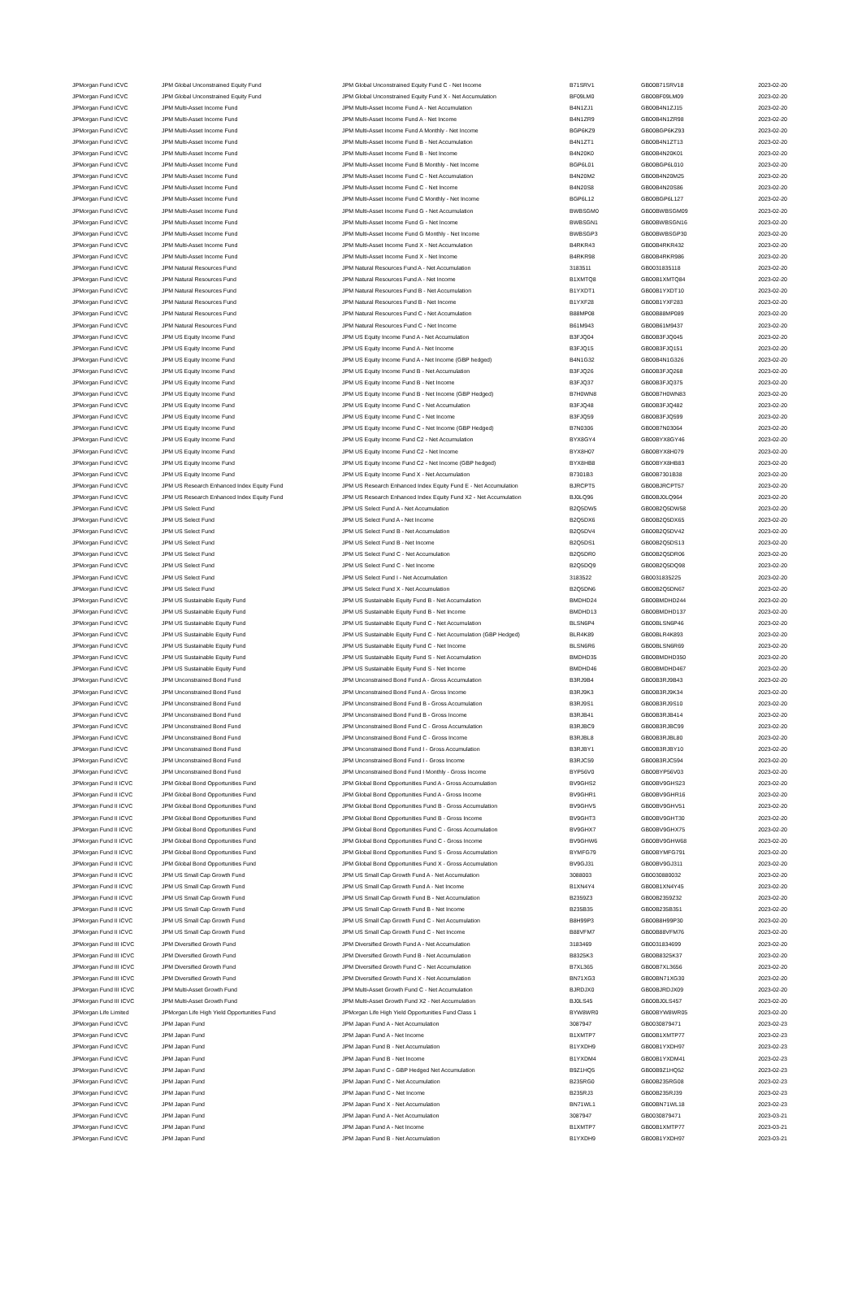| JPMorgan Fund ICVC | JPM Global Unconstrained Equity Fund | JPM Global Unconstrained Equity Fund C - Net Income | B71SRV1 | GB00B71SRV18 | 2023-02-20 |
| JPMorgan Fund ICVC | JPM Global Unconstrained Equity Fund | JPM Global Unconstrained Equity Fund X - Net Accumulation | BF09LM0 | GB00BF09LM09 | 2023-02-20 |
| JPMorgan Fund ICVC | JPM Multi-Asset Income Fund | JPM Multi-Asset Income Fund A - Net Accumulation | B4N1ZJ1 | GB00B4N1ZJ15 | 2023-02-20 |
| JPMorgan Fund ICVC | JPM Multi-Asset Income Fund | JPM Multi-Asset Income Fund A - Net Income | B4N1ZR9 | GB00B4N1ZR98 | 2023-02-20 |
| JPMorgan Fund ICVC | JPM Multi-Asset Income Fund | JPM Multi-Asset Income Fund A Monthly - Net Income | BGP6KZ9 | GB00BGP6KZ93 | 2023-02-20 |
| JPMorgan Fund ICVC | JPM Multi-Asset Income Fund | JPM Multi-Asset Income Fund B - Net Accumulation | B4N1ZT1 | GB00B4N1ZT13 | 2023-02-20 |
| JPMorgan Fund ICVC | JPM Multi-Asset Income Fund | JPM Multi-Asset Income Fund B - Net Income | B4N20K0 | GB00B4N20K01 | 2023-02-20 |
| JPMorgan Fund ICVC | JPM Multi-Asset Income Fund | JPM Multi-Asset Income Fund B Monthly - Net Income | BGP6L01 | GB00BGP6L010 | 2023-02-20 |
| JPMorgan Fund ICVC | JPM Multi-Asset Income Fund | JPM Multi-Asset Income Fund C - Net Accumulation | B4N20M2 | GB00B4N20M25 | 2023-02-20 |
| JPMorgan Fund ICVC | JPM Multi-Asset Income Fund | JPM Multi-Asset Income Fund C - Net Income | B4N20S8 | GB00B4N20S86 | 2023-02-20 |
| JPMorgan Fund ICVC | JPM Multi-Asset Income Fund | JPM Multi-Asset Income Fund C Monthly - Net Income | BGP6L12 | GB00BGP6L127 | 2023-02-20 |
| JPMorgan Fund ICVC | JPM Multi-Asset Income Fund | JPM Multi-Asset Income Fund G - Net Accumulation | BWBSGM0 | GB00BWBSGM09 | 2023-02-20 |
| JPMorgan Fund ICVC | JPM Multi-Asset Income Fund | JPM Multi-Asset Income Fund G - Net Income | BWBSGN1 | GB00BWBSGN16 | 2023-02-20 |
| JPMorgan Fund ICVC | JPM Multi-Asset Income Fund | JPM Multi-Asset Income Fund G Monthly - Net Income | BWBSGP3 | GB00BWBSGP30 | 2023-02-20 |
| JPMorgan Fund ICVC | JPM Multi-Asset Income Fund | JPM Multi-Asset Income Fund X - Net Accumulation | B4RKR43 | GB00B4RKR432 | 2023-02-20 |
| JPMorgan Fund ICVC | JPM Multi-Asset Income Fund | JPM Multi-Asset Income Fund X - Net Income | B4RKR98 | GB00B4RKR986 | 2023-02-20 |
| JPMorgan Fund ICVC | JPM Natural Resources Fund | JPM Natural Resources Fund A - Net Accumulation | 3183511 | GB0031835118 | 2023-02-20 |
| JPMorgan Fund ICVC | JPM Natural Resources Fund | JPM Natural Resources Fund A - Net Income | B1XMTQ8 | GB00B1XMTQ84 | 2023-02-20 |
| JPMorgan Fund ICVC | JPM Natural Resources Fund | JPM Natural Resources Fund B - Net Accumulation | B1YXDT1 | GB00B1YXDT10 | 2023-02-20 |
| JPMorgan Fund ICVC | JPM Natural Resources Fund | JPM Natural Resources Fund B - Net Income | B1YXF28 | GB00B1YXF283 | 2023-02-20 |
| JPMorgan Fund ICVC | JPM Natural Resources Fund | JPM Natural Resources Fund C - Net Accumulation | B88MP08 | GB00B88MP089 | 2023-02-20 |
| JPMorgan Fund ICVC | JPM Natural Resources Fund | JPM Natural Resources Fund C - Net Income | B61M943 | GB00B61M9437 | 2023-02-20 |
| JPMorgan Fund ICVC | JPM US Equity Income Fund | JPM US Equity Income Fund A - Net Accumulation | B3FJQ04 | GB00B3FJQ045 | 2023-02-20 |
| JPMorgan Fund ICVC | JPM US Equity Income Fund | JPM US Equity Income Fund A - Net Income | B3FJQ15 | GB00B3FJQ151 | 2023-02-20 |
| JPMorgan Fund ICVC | JPM US Equity Income Fund | JPM US Equity Income Fund A - Net Income (GBP hedged) | B4N1G32 | GB00B4N1G326 | 2023-02-20 |
| JPMorgan Fund ICVC | JPM US Equity Income Fund | JPM US Equity Income Fund B - Net Accumulation | B3FJQ26 | GB00B3FJQ268 | 2023-02-20 |
| JPMorgan Fund ICVC | JPM US Equity Income Fund | JPM US Equity Income Fund B - Net Income | B3FJQ37 | GB00B3FJQ375 | 2023-02-20 |
| JPMorgan Fund ICVC | JPM US Equity Income Fund | JPM US Equity Income Fund B - Net Income (GBP Hedged) | B7H0WN8 | GB00B7H0WN83 | 2023-02-20 |
| JPMorgan Fund ICVC | JPM US Equity Income Fund | JPM US Equity Income Fund C - Net Accumulation | B3FJQ48 | GB00B3FJQ482 | 2023-02-20 |
| JPMorgan Fund ICVC | JPM US Equity Income Fund | JPM US Equity Income Fund C - Net Income | B3FJQ59 | GB00B3FJQ599 | 2023-02-20 |
| JPMorgan Fund ICVC | JPM US Equity Income Fund | JPM US Equity Income Fund C - Net Income (GBP Hedged) | B7N0306 | GB00B7N03064 | 2023-02-20 |
| JPMorgan Fund ICVC | JPM US Equity Income Fund | JPM US Equity Income Fund C2 - Net Accumulation | BYX8GY4 | GB00BYX8GY46 | 2023-02-20 |
| JPMorgan Fund ICVC | JPM US Equity Income Fund | JPM US Equity Income Fund C2 - Net Income | BYX8H07 | GB00BYX8H079 | 2023-02-20 |
| JPMorgan Fund ICVC | JPM US Equity Income Fund | JPM US Equity Income Fund C2 - Net Income (GBP hedged) | BYX8HB8 | GB00BYX8HB83 | 2023-02-20 |
| JPMorgan Fund ICVC | JPM US Equity Income Fund | JPM US Equity Income Fund X - Net Accumulation | B7301B3 | GB00B7301B38 | 2023-02-20 |
| JPMorgan Fund ICVC | JPM US Research Enhanced Index Equity Fund | JPM US Research Enhanced Index Equity Fund E - Net Accumulation | BJRCPT5 | GB00BJRCPT57 | 2023-02-20 |
| JPMorgan Fund ICVC | JPM US Research Enhanced Index Equity Fund | JPM US Research Enhanced Index Equity Fund X2 - Net Accumulation | BJ0LQ96 | GB00BJ0LQ964 | 2023-02-20 |
| JPMorgan Fund ICVC | JPM US Select Fund | JPM US Select Fund A - Net Accumulation | B2Q5DW5 | GB00B2Q5DW58 | 2023-02-20 |
| JPMorgan Fund ICVC | JPM US Select Fund | JPM US Select Fund A - Net Income | B2Q5DX6 | GB00B2Q5DX65 | 2023-02-20 |
| JPMorgan Fund ICVC | JPM US Select Fund | JPM US Select Fund B - Net Accumulation | B2Q5DV4 | GB00B2Q5DV42 | 2023-02-20 |
| JPMorgan Fund ICVC | JPM US Select Fund | JPM US Select Fund B - Net Income | B2Q5DS1 | GB00B2Q5DS13 | 2023-02-20 |
| JPMorgan Fund ICVC | JPM US Select Fund | JPM US Select Fund C - Net Accumulation | B2Q5DR0 | GB00B2Q5DR06 | 2023-02-20 |
| JPMorgan Fund ICVC | JPM US Select Fund | JPM US Select Fund C - Net Income | B2Q5DQ9 | GB00B2Q5DQ98 | 2023-02-20 |
| JPMorgan Fund ICVC | JPM US Select Fund | JPM US Select Fund I - Net Accumulation | 3183522 | GB0031835225 | 2023-02-20 |
| JPMorgan Fund ICVC | JPM US Select Fund | JPM US Select Fund X - Net Accumulation | B2Q5DN6 | GB00B2Q5DN67 | 2023-02-20 |
| JPMorgan Fund ICVC | JPM US Sustainable Equity Fund | JPM US Sustainable Equity Fund B - Net Accumulation | BMDHD24 | GB00BMDHD244 | 2023-02-20 |
| JPMorgan Fund ICVC | JPM US Sustainable Equity Fund | JPM US Sustainable Equity Fund B - Net Income | BMDHD13 | GB00BMDHD137 | 2023-02-20 |
| JPMorgan Fund ICVC | JPM US Sustainable Equity Fund | JPM US Sustainable Equity Fund C - Net Accumulation | BLSN6P4 | GB00BLSN6P46 | 2023-02-20 |
| JPMorgan Fund ICVC | JPM US Sustainable Equity Fund | JPM US Sustainable Equity Fund C - Net Accumulation (GBP Hedged) | BLR4K89 | GB00BLR4K893 | 2023-02-20 |
| JPMorgan Fund ICVC | JPM US Sustainable Equity Fund | JPM US Sustainable Equity Fund C - Net Income | BLSN6R6 | GB00BLSN6R69 | 2023-02-20 |
| JPMorgan Fund ICVC | JPM US Sustainable Equity Fund | JPM US Sustainable Equity Fund S - Net Accumulation | BMDHD35 | GB00BMDHD350 | 2023-02-20 |
| JPMorgan Fund ICVC | JPM US Sustainable Equity Fund | JPM US Sustainable Equity Fund S - Net Income | BMDHD46 | GB00BMDHD467 | 2023-02-20 |
| JPMorgan Fund ICVC | JPM Unconstrained Bond Fund | JPM Unconstrained Bond Fund A - Gross Accumulation | B3RJ9B4 | GB00B3RJ9B43 | 2023-02-20 |
| JPMorgan Fund ICVC | JPM Unconstrained Bond Fund | JPM Unconstrained Bond Fund A - Gross Income | B3RJ9K3 | GB00B3RJ9K34 | 2023-02-20 |
| JPMorgan Fund ICVC | JPM Unconstrained Bond Fund | JPM Unconstrained Bond Fund B - Gross Accumulation | B3RJ9S1 | GB00B3RJ9S10 | 2023-02-20 |
| JPMorgan Fund ICVC | JPM Unconstrained Bond Fund | JPM Unconstrained Bond Fund B - Gross Income | B3RJB41 | GB00B3RJB414 | 2023-02-20 |
| JPMorgan Fund ICVC | JPM Unconstrained Bond Fund | JPM Unconstrained Bond Fund C - Gross Accumulation | B3RJBC9 | GB00B3RJBC99 | 2023-02-20 |
| JPMorgan Fund ICVC | JPM Unconstrained Bond Fund | JPM Unconstrained Bond Fund C - Gross Income | B3RJBL8 | GB00B3RJBL80 | 2023-02-20 |
| JPMorgan Fund ICVC | JPM Unconstrained Bond Fund | JPM Unconstrained Bond Fund I - Gross Accumulation | B3RJBY1 | GB00B3RJBY10 | 2023-02-20 |
| JPMorgan Fund ICVC | JPM Unconstrained Bond Fund | JPM Unconstrained Bond Fund I - Gross Income | B3RJC59 | GB00B3RJC594 | 2023-02-20 |
| JPMorgan Fund ICVC | JPM Unconstrained Bond Fund | JPM Unconstrained Bond Fund I Monthly - Gross Income | BYP56V0 | GB00BYP56V03 | 2023-02-20 |
| JPMorgan Fund II ICVC | JPM Global Bond Opportunities Fund | JPM Global Bond Opportunities Fund A - Gross Accumulation | BV9GHS2 | GB00BV9GHS23 | 2023-02-20 |
| JPMorgan Fund II ICVC | JPM Global Bond Opportunities Fund | JPM Global Bond Opportunities Fund A - Gross Income | BV9GHR1 | GB00BV9GHR16 | 2023-02-20 |
| JPMorgan Fund II ICVC | JPM Global Bond Opportunities Fund | JPM Global Bond Opportunities Fund B - Gross Accumulation | BV9GHV5 | GB00BV9GHV51 | 2023-02-20 |
| JPMorgan Fund II ICVC | JPM Global Bond Opportunities Fund | JPM Global Bond Opportunities Fund B - Gross Income | BV9GHT3 | GB00BV9GHT30 | 2023-02-20 |
| JPMorgan Fund II ICVC | JPM Global Bond Opportunities Fund | JPM Global Bond Opportunities Fund C - Gross Accumulation | BV9GHX7 | GB00BV9GHX75 | 2023-02-20 |
| JPMorgan Fund II ICVC | JPM Global Bond Opportunities Fund | JPM Global Bond Opportunities Fund C - Gross Income | BV9GHW6 | GB00BV9GHW68 | 2023-02-20 |
| JPMorgan Fund II ICVC | JPM Global Bond Opportunities Fund | JPM Global Bond Opportunities Fund S - Gross Accumulation | BYMFG79 | GB00BYMFG791 | 2023-02-20 |
| JPMorgan Fund II ICVC | JPM Global Bond Opportunities Fund | JPM Global Bond Opportunities Fund X - Gross Accumulation | BV9GJ31 | GB00BV9GJ311 | 2023-02-20 |
| JPMorgan Fund II ICVC | JPM US Small Cap Growth Fund | JPM US Small Cap Growth Fund A - Net Accumulation | 3088003 | GB0030880032 | 2023-02-20 |
| JPMorgan Fund II ICVC | JPM US Small Cap Growth Fund | JPM US Small Cap Growth Fund A - Net Income | B1XN4Y4 | GB00B1XN4Y45 | 2023-02-20 |
| JPMorgan Fund II ICVC | JPM US Small Cap Growth Fund | JPM US Small Cap Growth Fund B - Net Accumulation | B2359Z3 | GB00B2359Z32 | 2023-02-20 |
| JPMorgan Fund II ICVC | JPM US Small Cap Growth Fund | JPM US Small Cap Growth Fund B - Net Income | B235B35 | GB00B235B351 | 2023-02-20 |
| JPMorgan Fund II ICVC | JPM US Small Cap Growth Fund | JPM US Small Cap Growth Fund C - Net Accumulation | B8H99P3 | GB00B8H99P30 | 2023-02-20 |
| JPMorgan Fund II ICVC | JPM US Small Cap Growth Fund | JPM US Small Cap Growth Fund C - Net Income | B88VFM7 | GB00B88VFM76 | 2023-02-20 |
| JPMorgan Fund III ICVC | JPM Diversified Growth Fund | JPM Diversified Growth Fund A - Net Accumulation | 3183469 | GB0031834699 | 2023-02-20 |
| JPMorgan Fund III ICVC | JPM Diversified Growth Fund | JPM Diversified Growth Fund B - Net Accumulation | B8325K3 | GB00B8325K37 | 2023-02-20 |
| JPMorgan Fund III ICVC | JPM Diversified Growth Fund | JPM Diversified Growth Fund C - Net Accumulation | B7XL365 | GB00B7XL3656 | 2023-02-20 |
| JPMorgan Fund III ICVC | JPM Diversified Growth Fund | JPM Diversified Growth Fund X - Net Accumulation | BN71XG3 | GB00BN71XG30 | 2023-02-20 |
| JPMorgan Fund III ICVC | JPM Multi-Asset Growth Fund | JPM Multi-Asset Growth Fund C - Net Accumulation | BJRDJX0 | GB00BJRDJX09 | 2023-02-20 |
| JPMorgan Fund III ICVC | JPM Multi-Asset Growth Fund | JPM Multi-Asset Growth Fund X2 - Net Accumulation | BJ0LS45 | GB00BJ0LS457 | 2023-02-20 |
| JPMorgan Life Limited | JPMorgan Life High Yield Opportunities Fund | JPMorgan Life High Yield Opportunities Fund Class 1 | BYW8WR0 | GB00BYW8WR05 | 2023-02-20 |
| JPMorgan Fund ICVC | JPM Japan Fund | JPM Japan Fund A - Net Accumulation | 3087947 | GB0030879471 | 2023-02-23 |
| JPMorgan Fund ICVC | JPM Japan Fund | JPM Japan Fund A - Net Income | B1XMTP7 | GB00B1XMTP77 | 2023-02-23 |
| JPMorgan Fund ICVC | JPM Japan Fund | JPM Japan Fund B - Net Accumulation | B1YXDH9 | GB00B1YXDH97 | 2023-02-23 |
| JPMorgan Fund ICVC | JPM Japan Fund | JPM Japan Fund B - Net Income | B1YXDM4 | GB00B1YXDM41 | 2023-02-23 |
| JPMorgan Fund ICVC | JPM Japan Fund | JPM Japan Fund C - GBP Hedged Net Accumulation | B9Z1HQ5 | GB00B9Z1HQ52 | 2023-02-23 |
| JPMorgan Fund ICVC | JPM Japan Fund | JPM Japan Fund C - Net Accumulation | B235RG0 | GB00B235RG08 | 2023-02-23 |
| JPMorgan Fund ICVC | JPM Japan Fund | JPM Japan Fund C - Net Income | B235RJ3 | GB00B235RJ39 | 2023-02-23 |
| JPMorgan Fund ICVC | JPM Japan Fund | JPM Japan Fund X - Net Accumulation | BN71WL1 | GB00BN71WL18 | 2023-02-23 |
| JPMorgan Fund ICVC | JPM Japan Fund | JPM Japan Fund A - Net Accumulation | 3087947 | GB0030879471 | 2023-03-21 |
| JPMorgan Fund ICVC | JPM Japan Fund | JPM Japan Fund A - Net Income | B1XMTP7 | GB00B1XMTP77 | 2023-03-21 |
| JPMorgan Fund ICVC | JPM Japan Fund | JPM Japan Fund B - Net Accumulation | B1YXDH9 | GB00B1YXDH97 | 2023-03-21 |